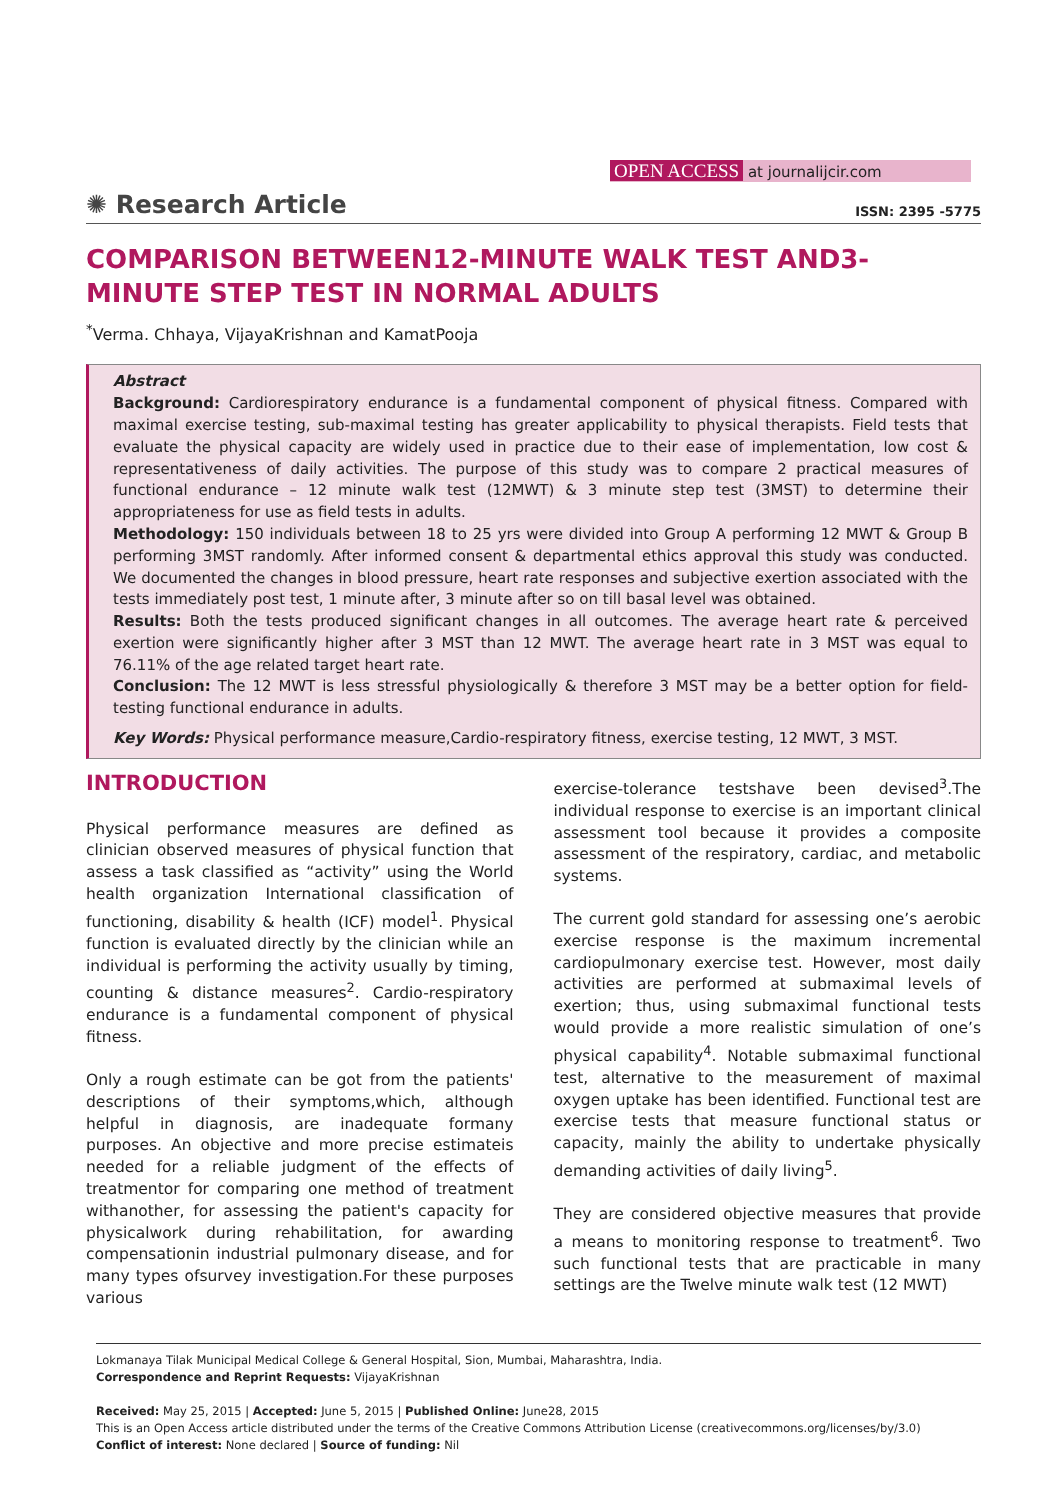OPEN ACCESS at journalijcir.com
✺ Research Article
ISSN: 2395 -5775
COMPARISON BETWEEN12-MINUTE WALK TEST AND3-MINUTE STEP TEST IN NORMAL ADULTS
<sup>*</sup> Verma. Chhaya, VijayaKrishnan and KamatPooja
Abstract
Background: Cardiorespiratory endurance is a fundamental component of physical fitness. Compared with maximal exercise testing, sub-maximal testing has greater applicability to physical therapists. Field tests that evaluate the physical capacity are widely used in practice due to their ease of implementation, low cost & representativeness of daily activities. The purpose of this study was to compare 2 practical measures of functional endurance – 12 minute walk test (12MWT) & 3 minute step test (3MST) to determine their appropriateness for use as field tests in adults.
Methodology: 150 individuals between 18 to 25 yrs were divided into Group A performing 12 MWT & Group B performing 3MST randomly. After informed consent & departmental ethics approval this study was conducted. We documented the changes in blood pressure, heart rate responses and subjective exertion associated with the tests immediately post test, 1 minute after, 3 minute after so on till basal level was obtained.
Results: Both the tests produced significant changes in all outcomes. The average heart rate & perceived exertion were significantly higher after 3 MST than 12 MWT. The average heart rate in 3 MST was equal to 76.11% of the age related target heart rate.
Conclusion: The 12 MWT is less stressful physiologically & therefore 3 MST may be a better option for field-testing functional endurance in adults.
Key Words: Physical performance measure,Cardio-respiratory fitness, exercise testing, 12 MWT, 3 MST.
INTRODUCTION
Physical performance measures are defined as clinician observed measures of physical function that assess a task classified as “activity” using the World health organization International classification of functioning, disability & health (ICF) model<sup>1</sup>. Physical function is evaluated directly by the clinician while an individual is performing the activity usually by timing, counting & distance measures<sup>2</sup>. Cardio-respiratory endurance is a fundamental component of physical fitness.
Only a rough estimate can be got from the patients' descriptions of their symptoms,which, although helpful in diagnosis, are inadequate formany purposes. An objective and more precise estimateis needed for a reliable judgment of the effects of treatmentor for comparing one method of treatment withanother, for assessing the patient's capacity for physicalwork during rehabilitation, for awarding compensationin industrial pulmonary disease, and for many types ofsurvey investigation.For these purposes various
exercise-tolerance testshave been devised<sup>3</sup>.The individual response to exercise is an important clinical assessment tool because it provides a composite assessment of the respiratory, cardiac, and metabolic systems.
The current gold standard for assessing one’s aerobic exercise response is the maximum incremental cardiopulmonary exercise test. However, most daily activities are performed at submaximal levels of exertion; thus, using submaximal functional tests would provide a more realistic simulation of one’s physical capability<sup>4</sup>. Notable submaximal functional test, alternative to the measurement of maximal oxygen uptake has been identified. Functional test are exercise tests that measure functional status or capacity, mainly the ability to undertake physically demanding activities of daily living<sup>5</sup>.
They are considered objective measures that provide a means to monitoring response to treatment<sup>6</sup>. Two such functional tests that are practicable in many settings are the Twelve minute walk test (12 MWT)
Lokmanaya Tilak Municipal Medical College & General Hospital, Sion, Mumbai, Maharashtra, India.
Correspondence and Reprint Requests: VijayaKrishnan
Received: May 25, 2015 | Accepted: June 5, 2015 | Published Online: June28, 2015
This is an Open Access article distributed under the terms of the Creative Commons Attribution License (creativecommons.org/licenses/by/3.0)
Conflict of interest: None declared | Source of funding: Nil